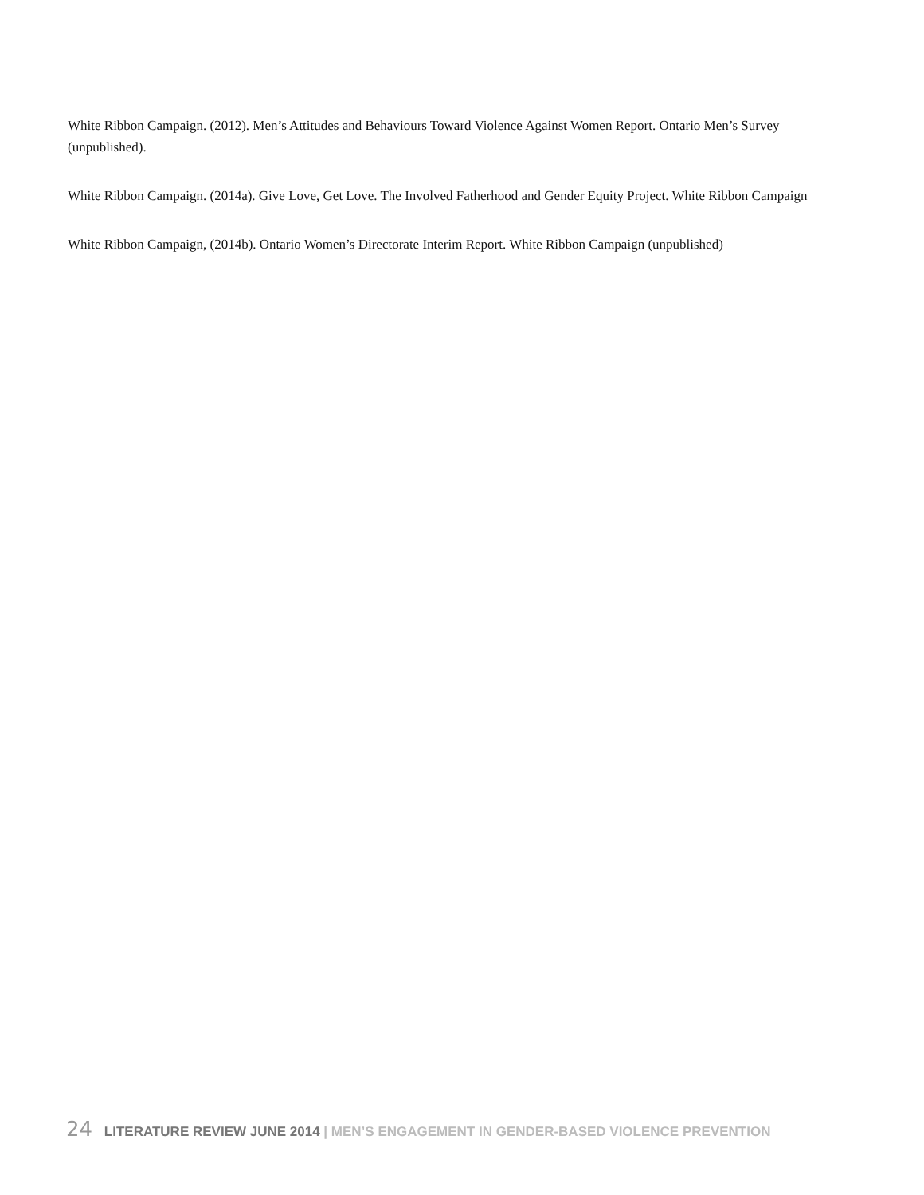White Ribbon Campaign. (2012). Men’s Attitudes and Behaviours Toward Violence Against Women Report. Ontario Men’s Survey (unpublished).
White Ribbon Campaign. (2014a). Give Love, Get Love. The Involved Fatherhood and Gender Equity Project. White Ribbon Campaign
White Ribbon Campaign, (2014b). Ontario Women’s Directorate Interim Report. White Ribbon Campaign (unpublished)
24 LITERATURE REVIEW JUNE 2014 | MEN’S ENGAGEMENT IN GENDER-BASED VIOLENCE PREVENTION